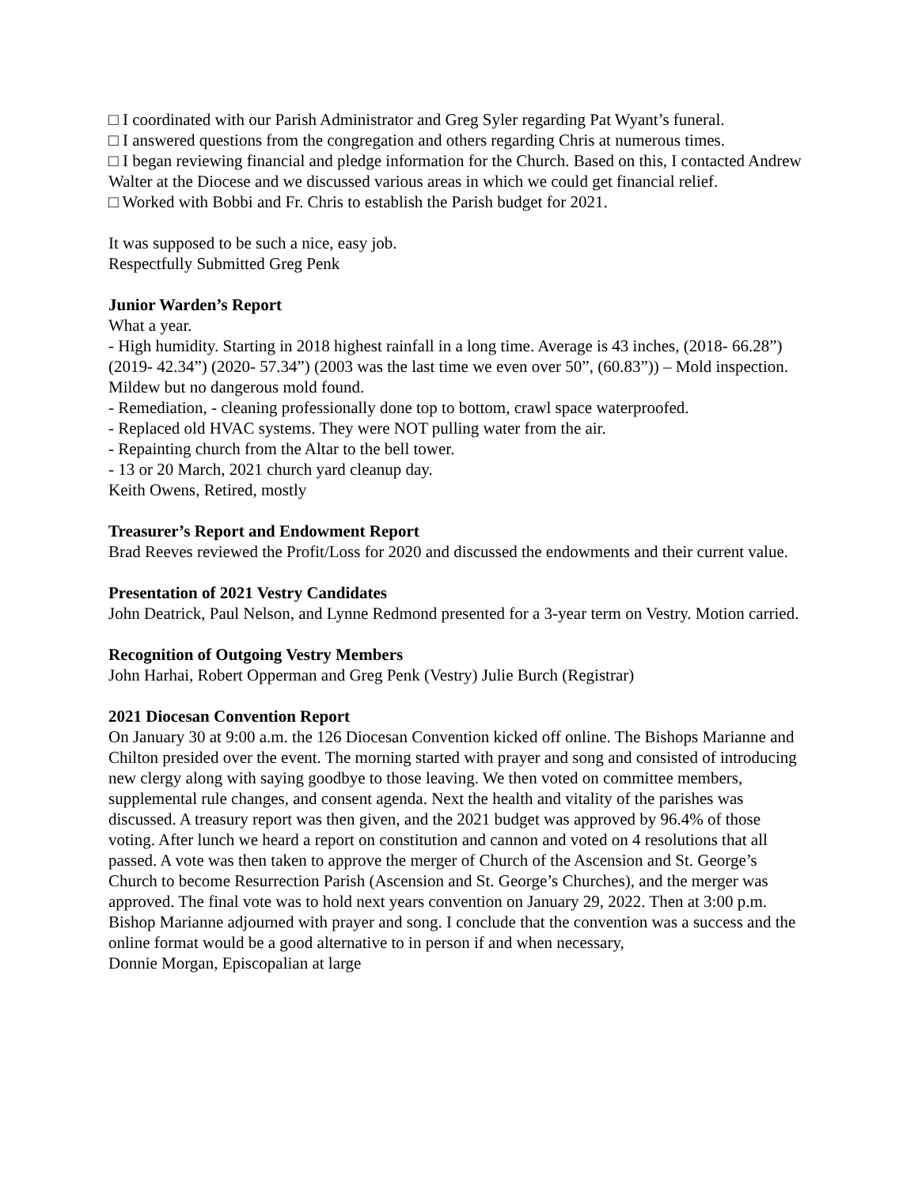□ I coordinated with our Parish Administrator and Greg Syler regarding Pat Wyant’s funeral.
□ I answered questions from the congregation and others regarding Chris at numerous times.
□ I began reviewing financial and pledge information for the Church. Based on this, I contacted Andrew Walter at the Diocese and we discussed various areas in which we could get financial relief.
□ Worked with Bobbi and Fr. Chris to establish the Parish budget for 2021.
It was supposed to be such a nice, easy job.
Respectfully Submitted Greg Penk
Junior Warden’s Report
What a year.
- High humidity. Starting in 2018 highest rainfall in a long time. Average is 43 inches, (2018- 66.28”) (2019- 42.34”) (2020- 57.34”) (2003 was the last time we even over 50”, (60.83”)) – Mold inspection. Mildew but no dangerous mold found.
- Remediation, - cleaning professionally done top to bottom, crawl space waterproofed.
- Replaced old HVAC systems. They were NOT pulling water from the air.
- Repainting church from the Altar to the bell tower.
- 13 or 20 March, 2021 church yard cleanup day.
Keith Owens, Retired, mostly
Treasurer’s Report and Endowment Report
Brad Reeves reviewed the Profit/Loss for 2020 and discussed the endowments and their current value.
Presentation of 2021 Vestry Candidates
John Deatrick, Paul Nelson, and Lynne Redmond presented for a 3-year term on Vestry. Motion carried.
Recognition of Outgoing Vestry Members
John Harhai, Robert Opperman and Greg Penk (Vestry) Julie Burch (Registrar)
2021 Diocesan Convention Report
On January 30 at 9:00 a.m. the 126 Diocesan Convention kicked off online. The Bishops Marianne and Chilton presided over the event. The morning started with prayer and song and consisted of introducing new clergy along with saying goodbye to those leaving. We then voted on committee members, supplemental rule changes, and consent agenda. Next the health and vitality of the parishes was discussed. A treasury report was then given, and the 2021 budget was approved by 96.4% of those voting. After lunch we heard a report on constitution and cannon and voted on 4 resolutions that all passed. A vote was then taken to approve the merger of Church of the Ascension and St. George’s Church to become Resurrection Parish (Ascension and St. George’s Churches), and the merger was approved. The final vote was to hold next years convention on January 29, 2022. Then at 3:00 p.m. Bishop Marianne adjourned with prayer and song. I conclude that the convention was a success and the online format would be a good alternative to in person if and when necessary,
Donnie Morgan, Episcopalian at large